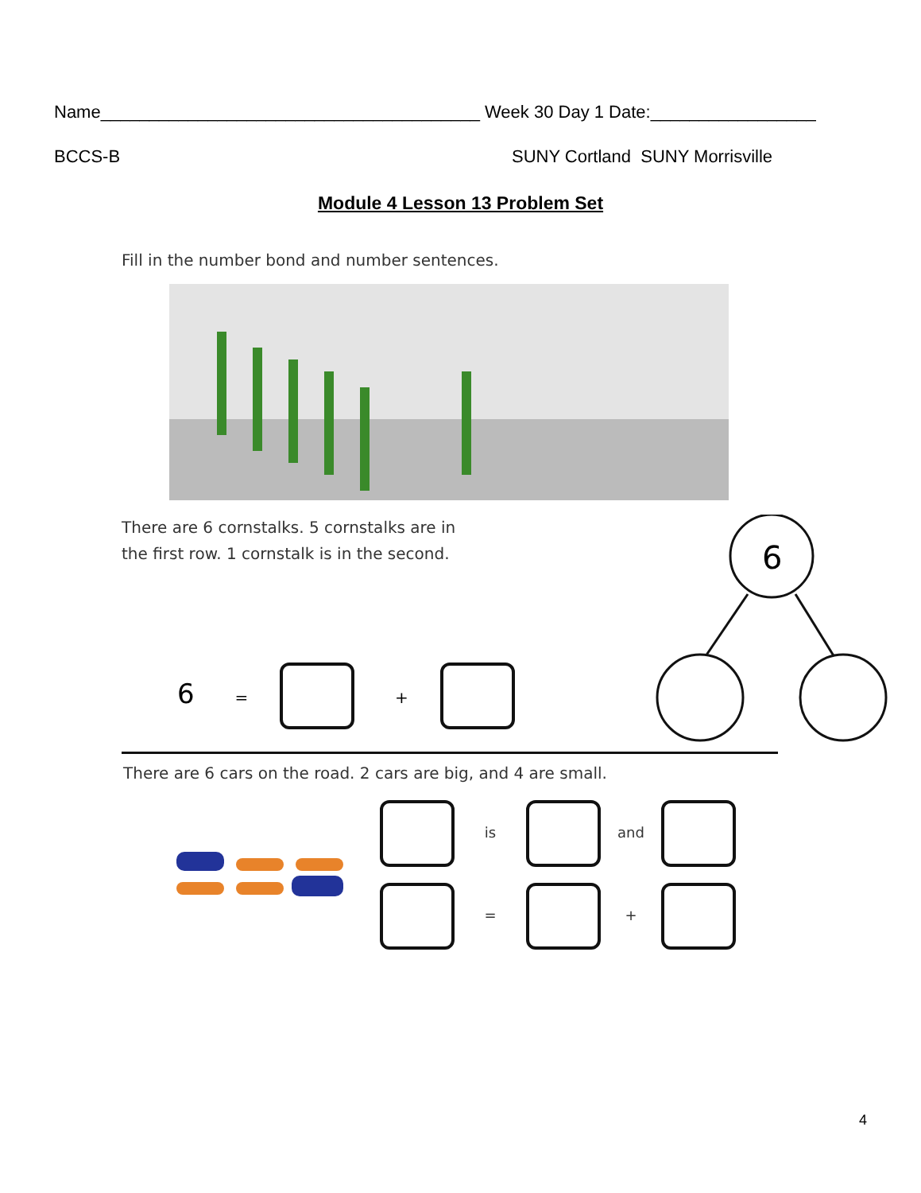Name_______________________________________ Week 30 Day 1 Date:_________________
BCCS-B SUNY Cortland SUNY Morrisville
Module 4 Lesson 13 Problem Set
Fill in the number bond and number sentences.
There are 6 cornstalks. 5 cornstalks are in
the first row. 1 cornstalk is in the second.
6 = +
6
There are 6 cars on the road. 2 cars are big, and 4 are small.
is and
= +
4